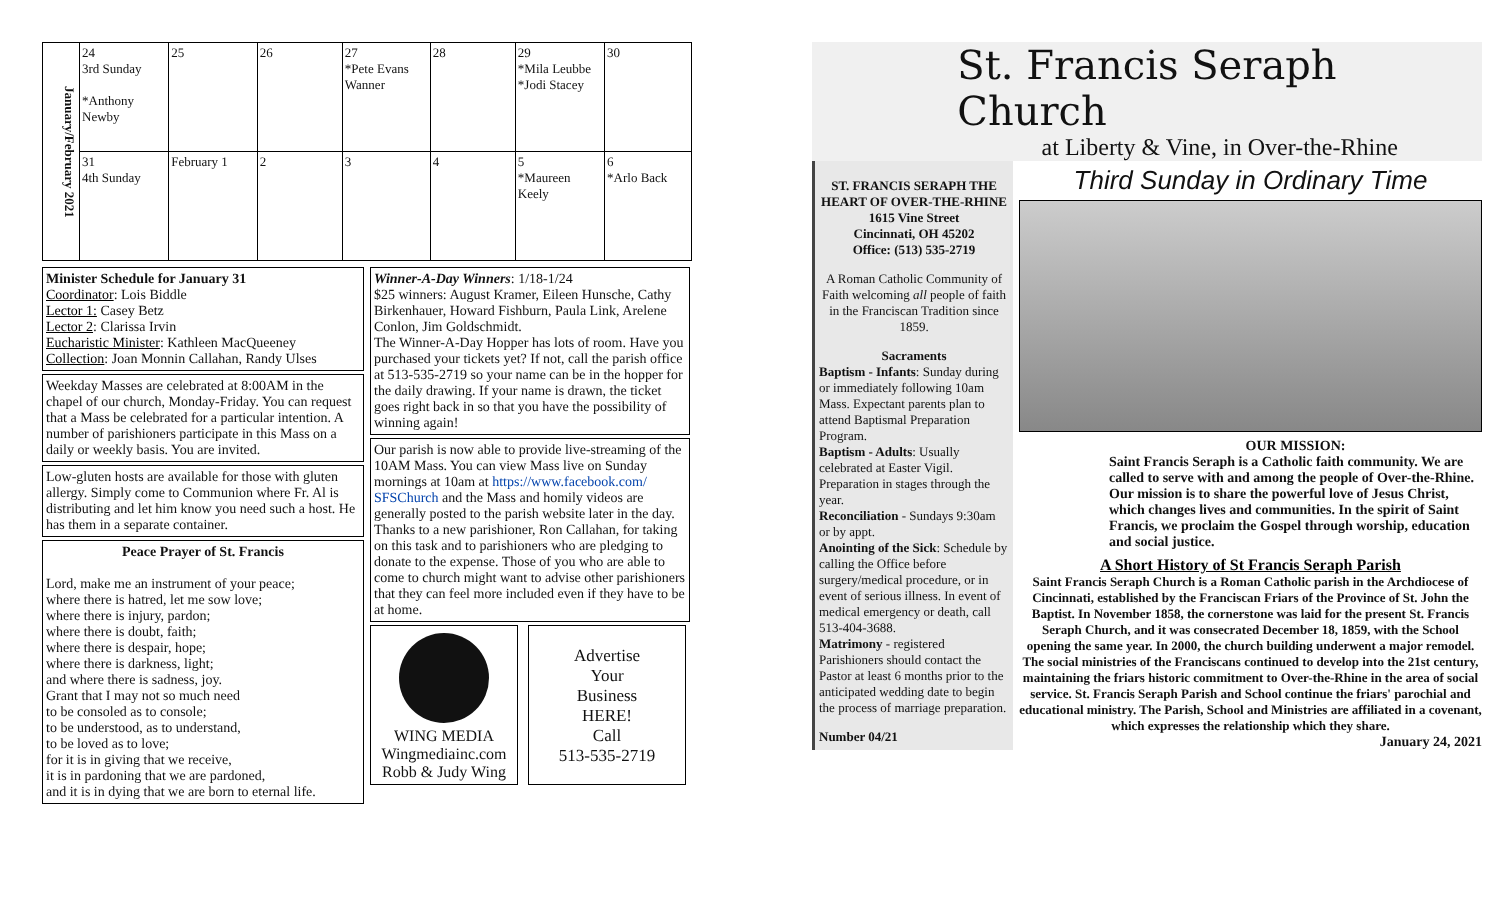| January/February 2021 | 24 3rd Sunday *Anthony Newby | 25 | 26 | 27 *Pete Evans Wanner | 28 | 29 *Mila Leubbe *Jodi Stacey | 30 |
| | 31 4th Sunday | February 1 | 2 | 3 | 4 | 5 *Maureen Keely | 6 *Arlo Back |
Minister Schedule for January 31
Coordinator: Lois Biddle
Lector 1: Casey Betz
Lector 2: Clarissa Irvin
Eucharistic Minister: Kathleen MacQueeney
Collection: Joan Monnin Callahan, Randy Ulses
Weekday Masses are celebrated at 8:00AM in the chapel of our church, Monday-Friday. You can request that a Mass be celebrated for a particular intention. A number of parishioners participate in this Mass on a daily or weekly basis. You are invited.
Low-gluten hosts are available for those with gluten allergy. Simply come to Communion where Fr. Al is distributing and let him know you need such a host. He has them in a separate container.
Peace Prayer of St. Francis
Lord, make me an instrument of your peace;
where there is hatred, let me sow love;
where there is injury, pardon;
where there is doubt, faith;
where there is despair, hope;
where there is darkness, light;
and where there is sadness, joy.
Grant that I may not so much need
to be consoled as to console;
to be understood, as to understand,
to be loved as to love;
for it is in giving that we receive,
it is in pardoning that we are pardoned,
and it is in dying that we are born to eternal life.
Winner-A-Day Winners: 1/18-1/24
$25 winners: August Kramer, Eileen Hunsche, Cathy Birkenhauer, Howard Fishburn, Paula Link, Arelene Conlon, Jim Goldschmidt.
The Winner-A-Day Hopper has lots of room. Have you purchased your tickets yet? If not, call the parish office at 513-535-2719 so your name can be in the hopper for the daily drawing. If your name is drawn, the ticket goes right back in so that you have the possibility of winning again!
Our parish is now able to provide live-streaming of the 10AM Mass. You can view Mass live on Sunday mornings at 10am at https://www.facebook.com/ SFSChurch and the Mass and homily videos are generally posted to the parish website later in the day. Thanks to a new parishioner, Ron Callahan, for taking on this task and to parishioners who are pledging to donate to the expense. Those of you who are able to come to church might want to advise other parishioners that they can feel more included even if they have to be at home.
WING MEDIA
Wingmediainc.com
Robb & Judy Wing
Advertise
Your
Business
HERE!
Call
513-535-2719
St. Francis Seraph Church
at Liberty & Vine, in Over-the-Rhine
ST. FRANCIS SERAPH THE HEART OF OVER-THE-RHINE
1615 Vine Street
Cincinnati, OH 45202
Office: (513) 535-2719
A Roman Catholic Community of Faith welcoming all people of faith in the Franciscan Tradition since 1859.
SacramentsBaptism - Infants: Sunday during or immediately following 10am Mass. Expectant parents plan to attend Baptismal Preparation Program.
Baptism - Adults: Usually celebrated at Easter Vigil. Preparation in stages through the year.
Reconciliation - Sundays 9:30am or by appt.
Anointing of the Sick: Schedule by calling the Office before surgery/medical procedure, or in event of serious illness. In event of medical emergency or death, call 513-404-3688.
Matrimony - registered Parishioners should contact the Pastor at least 6 months prior to the anticipated wedding date to begin the process of marriage preparation. Number 04/21
Third Sunday in Ordinary Time
OUR MISSION:Saint Francis Seraph is a Catholic faith community. We are called to serve with and among the people of Over-the-Rhine. Our mission is to share the powerful love of Jesus Christ, which changes lives and communities. In the spirit of Saint Francis, we proclaim the Gospel through worship, education and social justice.
A Short History of St Francis Seraph Parish
Saint Francis Seraph Church is a Roman Catholic parish in the Archdiocese of Cincinnati, established by the Franciscan Friars of the Province of St. John the Baptist. In November 1858, the cornerstone was laid for the present St. Francis Seraph Church, and it was consecrated December 18, 1859, with the School opening the same year. In 2000, the church building underwent a major remodel. The social ministries of the Franciscans continued to develop into the 21st century, maintaining the friars historic commitment to Over-the-Rhine in the area of social service. St. Francis Seraph Parish and School continue the friars' parochial and educational ministry. The Parish, School and Ministries are affiliated in a covenant, which expresses the relationship which they share.
January 24, 2021